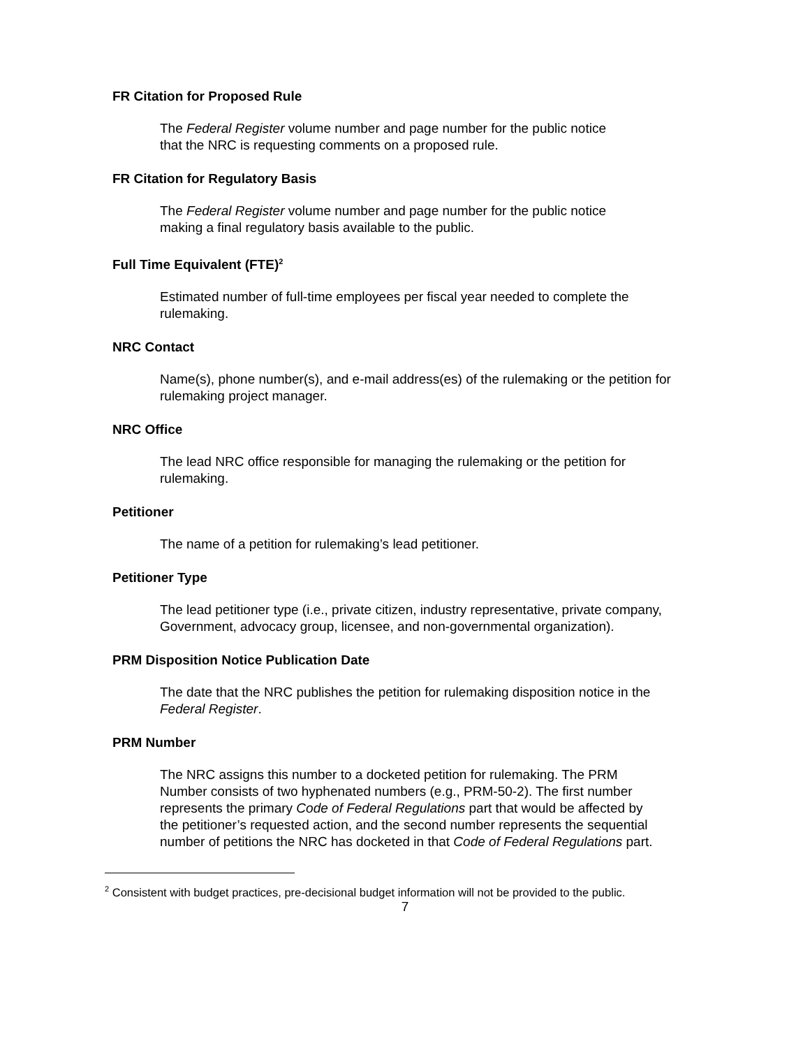FR Citation for Proposed Rule
The Federal Register volume number and page number for the public notice
that the NRC is requesting comments on a proposed rule.
FR Citation for Regulatory Basis
The Federal Register volume number and page number for the public notice
making a final regulatory basis available to the public.
Full Time Equivalent (FTE)<sup>2</sup>
Estimated number of full-time employees per fiscal year needed to complete the
rulemaking.
NRC Contact
Name(s), phone number(s), and e-mail address(es) of the rulemaking or the petition for
rulemaking project manager.
NRC Office
The lead NRC office responsible for managing the rulemaking or the petition for
rulemaking.
Petitioner
The name of a petition for rulemaking’s lead petitioner.
Petitioner Type
The lead petitioner type (i.e., private citizen, industry representative, private company,
Government, advocacy group, licensee, and non-governmental organization).
PRM Disposition Notice Publication Date
The date that the NRC publishes the petition for rulemaking disposition notice in the
Federal Register.
PRM Number
The NRC assigns this number to a docketed petition for rulemaking. The PRM
Number consists of two hyphenated numbers (e.g., PRM-50-2). The first number
represents the primary Code of Federal Regulations part that would be affected by
the petitioner’s requested action, and the second number represents the sequential
number of petitions the NRC has docketed in that Code of Federal Regulations part.
<sup>2</sup> Consistent with budget practices, pre-decisional budget information will not be provided to the public.
7